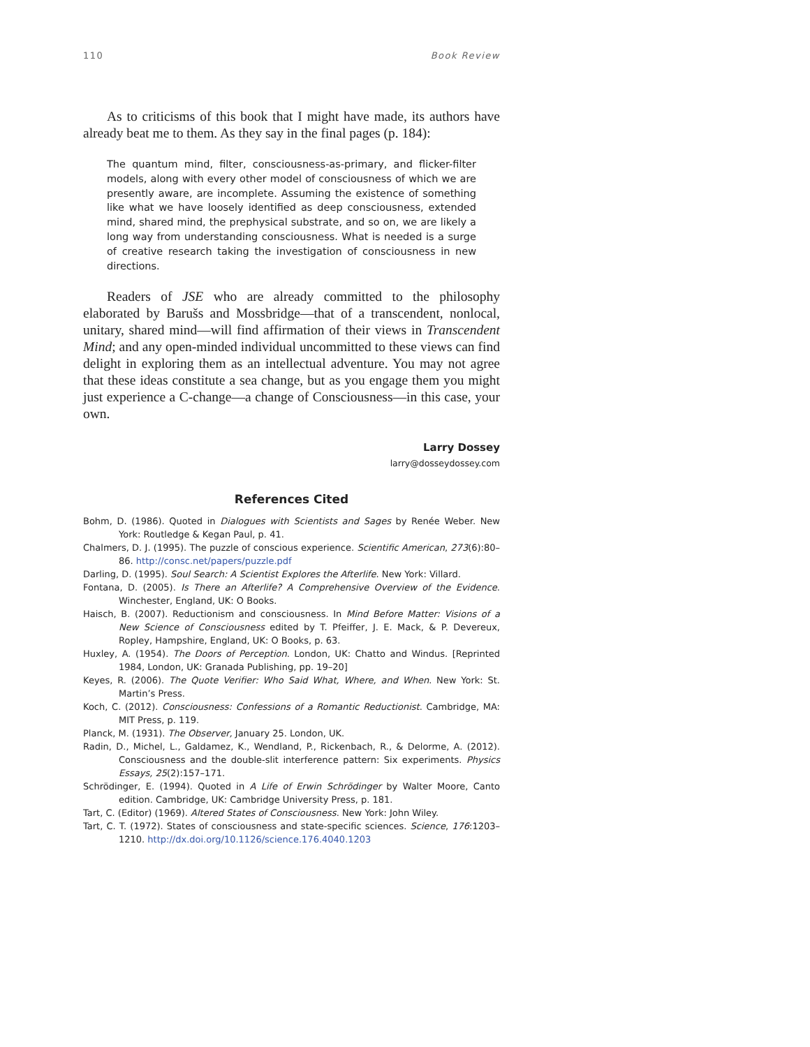110 Book Review
As to criticisms of this book that I might have made, its authors have already beat me to them. As they say in the final pages (p. 184):
The quantum mind, filter, consciousness-as-primary, and flicker-filter models, along with every other model of consciousness of which we are presently aware, are incomplete. Assuming the existence of something like what we have loosely identified as deep consciousness, extended mind, shared mind, the prephysical substrate, and so on, we are likely a long way from understanding consciousness. What is needed is a surge of creative research taking the investigation of consciousness in new directions.
Readers of JSE who are already committed to the philosophy elaborated by Barušs and Mossbridge—that of a transcendent, nonlocal, unitary, shared mind—will find affirmation of their views in Transcendent Mind; and any open-minded individual uncommitted to these views can find delight in exploring them as an intellectual adventure. You may not agree that these ideas constitute a sea change, but as you engage them you might just experience a C-change—a change of Consciousness—in this case, your own.
Larry Dossey
larry@dosseydossey.com
References Cited
Bohm, D. (1986). Quoted in Dialogues with Scientists and Sages by Renée Weber. New York: Routledge & Kegan Paul, p. 41.
Chalmers, D. J. (1995). The puzzle of conscious experience. Scientific American, 273(6):80–86. http://consc.net/papers/puzzle.pdf
Darling, D. (1995). Soul Search: A Scientist Explores the Afterlife. New York: Villard.
Fontana, D. (2005). Is There an Afterlife? A Comprehensive Overview of the Evidence. Winchester, England, UK: O Books.
Haisch, B. (2007). Reductionism and consciousness. In Mind Before Matter: Visions of a New Science of Consciousness edited by T. Pfeiffer, J. E. Mack, & P. Devereux, Ropley, Hampshire, England, UK: O Books, p. 63.
Huxley, A. (1954). The Doors of Perception. London, UK: Chatto and Windus. [Reprinted 1984, London, UK: Granada Publishing, pp. 19–20]
Keyes, R. (2006). The Quote Verifier: Who Said What, Where, and When. New York: St. Martin’s Press.
Koch, C. (2012). Consciousness: Confessions of a Romantic Reductionist. Cambridge, MA: MIT Press, p. 119.
Planck, M. (1931). The Observer, January 25. London, UK.
Radin, D., Michel, L., Galdamez, K., Wendland, P., Rickenbach, R., & Delorme, A. (2012). Consciousness and the double-slit interference pattern: Six experiments. Physics Essays, 25(2):157–171.
Schrödinger, E. (1994). Quoted in A Life of Erwin Schrödinger by Walter Moore, Canto edition. Cambridge, UK: Cambridge University Press, p. 181.
Tart, C. (Editor) (1969). Altered States of Consciousness. New York: John Wiley.
Tart, C. T. (1972). States of consciousness and state-specific sciences. Science, 176:1203–1210. http://dx.doi.org/10.1126/science.176.4040.1203